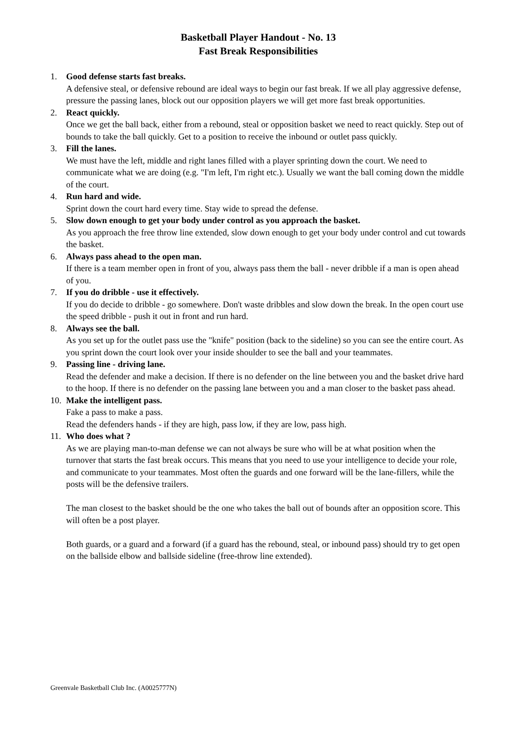Basketball Player Handout - No. 13
Fast Break Responsibilities
1. Good defense starts fast breaks.
A defensive steal, or defensive rebound are ideal ways to begin our fast break. If we all play aggressive defense, pressure the passing lanes, block out our opposition players we will get more fast break opportunities.
2. React quickly.
Once we get the ball back, either from a rebound, steal or opposition basket we need to react quickly. Step out of bounds to take the ball quickly. Get to a position to receive the inbound or outlet pass quickly.
3. Fill the lanes.
We must have the left, middle and right lanes filled with a player sprinting down the court. We need to communicate what we are doing (e.g. "I'm left, I'm right etc.). Usually we want the ball coming down the middle of the court.
4. Run hard and wide.
Sprint down the court hard every time. Stay wide to spread the defense.
5. Slow down enough to get your body under control as you approach the basket.
As you approach the free throw line extended, slow down enough to get your body under control and cut towards the basket.
6. Always pass ahead to the open man.
If there is a team member open in front of you, always pass them the ball - never dribble if a man is open ahead of you.
7. If you do dribble - use it effectively.
If you do decide to dribble - go somewhere. Don't waste dribbles and slow down the break. In the open court use the speed dribble - push it out in front and run hard.
8. Always see the ball.
As you set up for the outlet pass use the "knife" position (back to the sideline) so you can see the entire court. As you sprint down the court look over your inside shoulder to see the ball and your teammates.
9. Passing line - driving lane.
Read the defender and make a decision. If there is no defender on the line between you and the basket drive hard to the hoop. If there is no defender on the passing lane between you and a man closer to the basket pass ahead.
10.
Make the intelligent pass.
Fake a pass to make a pass.
Read the defenders hands - if they are high, pass low, if they are low, pass high.
11.
Who does what ?
As we are playing man-to-man defense we can not always be sure who will be at what position when the turnover that starts the fast break occurs. This means that you need to use your intelligence to decide your role, and communicate to your teammates. Most often the guards and one forward will be the lane-fillers, while the posts will be the defensive trailers.
The man closest to the basket should be the one who takes the ball out of bounds after an opposition score. This will often be a post player.
Both guards, or a guard and a forward (if a guard has the rebound, steal, or inbound pass) should try to get open on the ballside elbow and ballside sideline (free-throw line extended).
Greenvale Basketball Club Inc. (A0025777N)